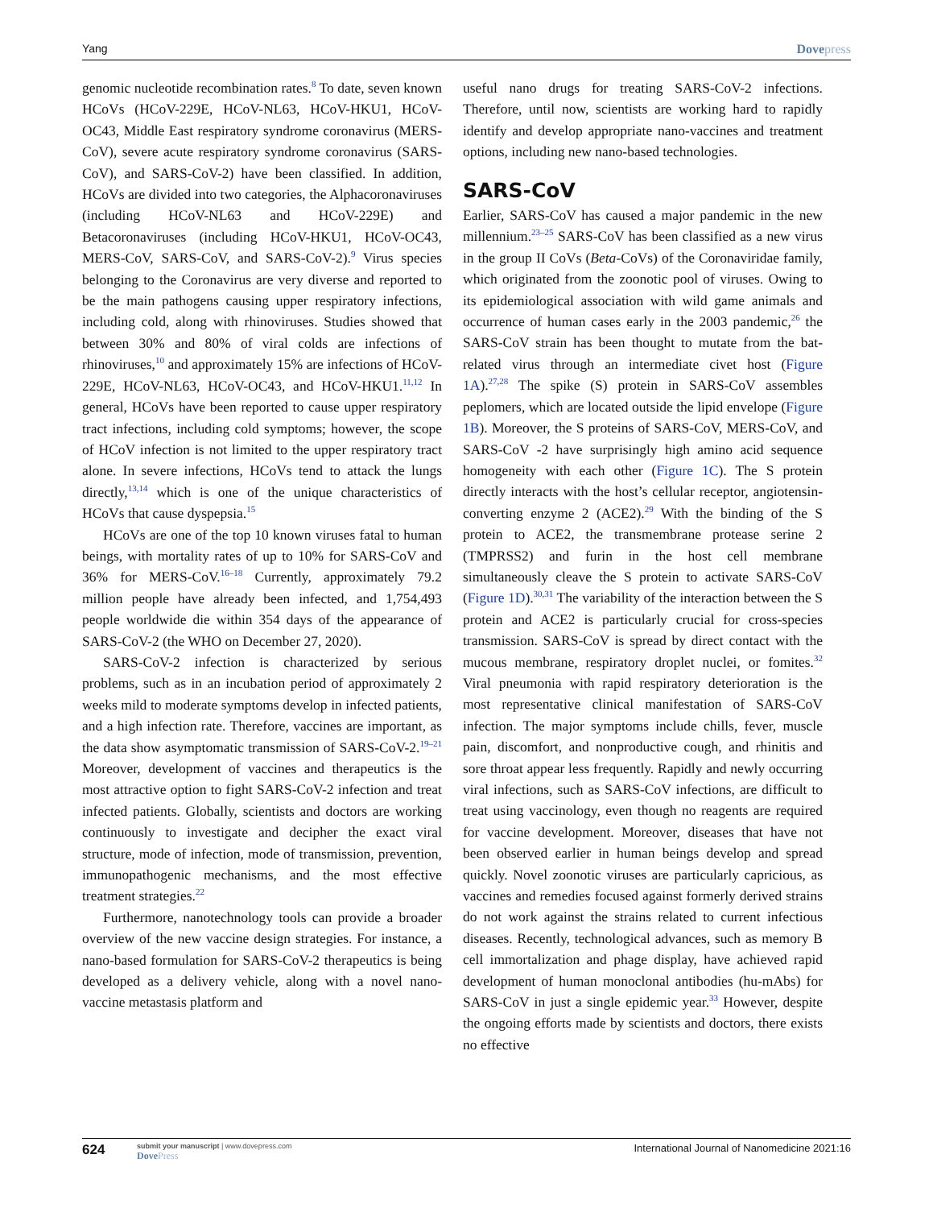Yang Dovepress
genomic nucleotide recombination rates.<sup>8</sup> To date, seven known HCoVs (HCoV-229E, HCoV-NL63, HCoV-HKU1, HCoV-OC43, Middle East respiratory syndrome coronavirus (MERS-CoV), severe acute respiratory syndrome coronavirus (SARS-CoV), and SARS-CoV-2) have been classified. In addition, HCoVs are divided into two categories, the Alphacoronaviruses (including HCoV-NL63 and HCoV-229E) and Betacoronaviruses (including HCoV-HKU1, HCoV-OC43, MERS-CoV, SARS-CoV, and SARS-CoV-2).<sup>9</sup> Virus species belonging to the Coronavirus are very diverse and reported to be the main pathogens causing upper respiratory infections, including cold, along with rhinoviruses. Studies showed that between 30% and 80% of viral colds are infections of rhinoviruses,<sup>10</sup> and approximately 15% are infections of HCoV-229E, HCoV-NL63, HCoV-OC43, and HCoV-HKU1.<sup>11,12</sup> In general, HCoVs have been reported to cause upper respiratory tract infections, including cold symptoms; however, the scope of HCoV infection is not limited to the upper respiratory tract alone. In severe infections, HCoVs tend to attack the lungs directly,<sup>13,14</sup> which is one of the unique characteristics of HCoVs that cause dyspepsia.<sup>15</sup>
HCoVs are one of the top 10 known viruses fatal to human beings, with mortality rates of up to 10% for SARS-CoV and 36% for MERS-CoV.<sup>16–18</sup> Currently, approximately 79.2 million people have already been infected, and 1,754,493 people worldwide die within 354 days of the appearance of SARS-CoV-2 (the WHO on December 27, 2020).
SARS-CoV-2 infection is characterized by serious problems, such as in an incubation period of approximately 2 weeks mild to moderate symptoms develop in infected patients, and a high infection rate. Therefore, vaccines are important, as the data show asymptomatic transmission of SARS-CoV-2.<sup>19–21</sup> Moreover, development of vaccines and therapeutics is the most attractive option to fight SARS-CoV-2 infection and treat infected patients. Globally, scientists and doctors are working continuously to investigate and decipher the exact viral structure, mode of infection, mode of transmission, prevention, immunopathogenic mechanisms, and the most effective treatment strategies.<sup>22</sup>
Furthermore, nanotechnology tools can provide a broader overview of the new vaccine design strategies. For instance, a nano-based formulation for SARS-CoV-2 therapeutics is being developed as a delivery vehicle, along with a novel nano-vaccine metastasis platform and
useful nano drugs for treating SARS-CoV-2 infections. Therefore, until now, scientists are working hard to rapidly identify and develop appropriate nano-vaccines and treatment options, including new nano-based technologies.
SARS-CoV
Earlier, SARS-CoV has caused a major pandemic in the new millennium.<sup>23–25</sup> SARS-CoV has been classified as a new virus in the group II CoVs (Beta-CoVs) of the Coronaviridae family, which originated from the zoonotic pool of viruses. Owing to its epidemiological association with wild game animals and occurrence of human cases early in the 2003 pandemic,<sup>26</sup> the SARS-CoV strain has been thought to mutate from the bat-related virus through an intermediate civet host (Figure 1A).<sup>27,28</sup> The spike (S) protein in SARS-CoV assembles peplomers, which are located outside the lipid envelope (Figure 1B). Moreover, the S proteins of SARS-CoV, MERS-CoV, and SARS-CoV -2 have surprisingly high amino acid sequence homogeneity with each other (Figure 1C). The S protein directly interacts with the host’s cellular receptor, angiotensin-converting enzyme 2 (ACE2).<sup>29</sup> With the binding of the S protein to ACE2, the transmembrane protease serine 2 (TMPRSS2) and furin in the host cell membrane simultaneously cleave the S protein to activate SARS-CoV (Figure 1D).<sup>30,31</sup> The variability of the interaction between the S protein and ACE2 is particularly crucial for cross-species transmission. SARS-CoV is spread by direct contact with the mucous membrane, respiratory droplet nuclei, or fomites.<sup>32</sup> Viral pneumonia with rapid respiratory deterioration is the most representative clinical manifestation of SARS-CoV infection. The major symptoms include chills, fever, muscle pain, discomfort, and nonproductive cough, and rhinitis and sore throat appear less frequently. Rapidly and newly occurring viral infections, such as SARS-CoV infections, are difficult to treat using vaccinology, even though no reagents are required for vaccine development. Moreover, diseases that have not been observed earlier in human beings develop and spread quickly. Novel zoonotic viruses are particularly capricious, as vaccines and remedies focused against formerly derived strains do not work against the strains related to current infectious diseases. Recently, technological advances, such as memory B cell immortalization and phage display, have achieved rapid development of human monoclonal antibodies (hu-mAbs) for SARS-CoV in just a single epidemic year.<sup>33</sup> However, despite the ongoing efforts made by scientists and doctors, there exists no effective
624
submit your manuscript | www.dovepress.com
DovePress
International Journal of Nanomedicine 2021:16